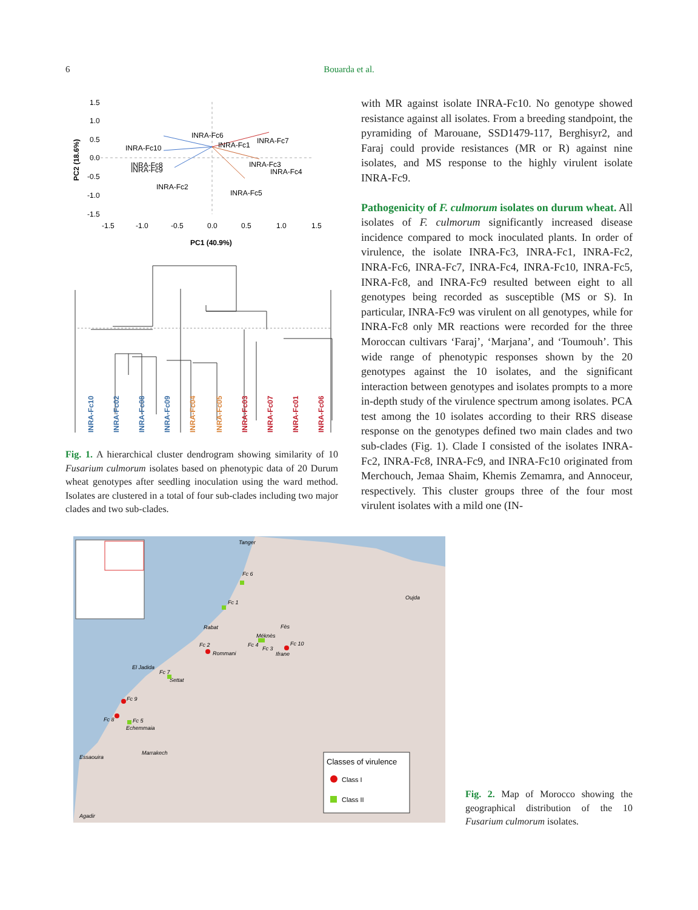6 Bouarda et al.
1.5
1.0
0.5
0.0
-0.5
-1.0
-1.5
-1.5
-1.0
-0.5
0.0
0.5
1.0
1.5
PC1 (40.9%)
PC2 (18.6%)
INRA-Fc6
INRA-Fc1
INRA-Fc7
INRA-Fc10
INRA-Fc8
INRA-Fc9
INRA-Fc3
INRA-Fc4
INRA-Fc2
INRA-Fc5
INRA-Fc10
INRA-Fc02
INRA-Fc08
INRA-Fc09
INRA-Fc04
INRA-Fc05
INRA-Fc03
INRA-Fc07
INRA-Fc01
INRA-Fc06
Fig. 1. A hierarchical cluster dendrogram showing similarity of 10 Fusarium culmorum isolates based on phenotypic data of 20 Durum wheat genotypes after seedling inoculation using the ward method. Isolates are clustered in a total of four sub-clades including two major clades and two sub-clades.
with MR against isolate INRA-Fc10. No genotype showed resistance against all isolates. From a breeding standpoint, the pyramiding of Marouane, SSD1479-117, Berghisyr2, and Faraj could provide resistances (MR or R) against nine isolates, and MS response to the highly virulent isolate INRA-Fc9.
Pathogenicity of F. culmorum isolates on durum wheat. All isolates of F. culmorum significantly increased disease incidence compared to mock inoculated plants. In order of virulence, the isolate INRA-Fc3, INRA-Fc1, INRA-Fc2, INRA-Fc6, INRA-Fc7, INRA-Fc4, INRA-Fc10, INRA-Fc5, INRA-Fc8, and INRA-Fc9 resulted between eight to all genotypes being recorded as susceptible (MS or S). In particular, INRA-Fc9 was virulent on all genotypes, while for INRA-Fc8 only MR reactions were recorded for the three Moroccan cultivars ‘Faraj’, ‘Marjana’, and ‘Toumouh’. This wide range of phenotypic responses shown by the 20 genotypes against the 10 isolates, and the significant interaction between genotypes and isolates prompts to a more in-depth study of the virulence spectrum among isolates. PCA test among the 10 isolates according to their RRS disease response on the genotypes defined two main clades and two sub-clades (Fig. 1). Clade I consisted of the isolates INRA-Fc2, INRA-Fc8, INRA-Fc9, and INRA-Fc10 originated from Merchouch, Jemaa Shaim, Khemis Zemamra, and Annoceur, respectively. This cluster groups three of the four most virulent isolates with a mild one (IN-
Tanger
Oujda
Rabat
Fès
Méknès
Rommani
Ifrane
El Jadida
Settat
Echemmaia
Marrakech
Essaouira
Agadir
Fc 6
Fc 1
Fc 2
Fc 4
Fc 3
Fc 10
Fc 7
Fc 9
Fc 8
Fc 5
Classes of virulence
Class I
Class II
Fig. 2. Map of Morocco showing the geographical distribution of the 10 Fusarium culmorum isolates.